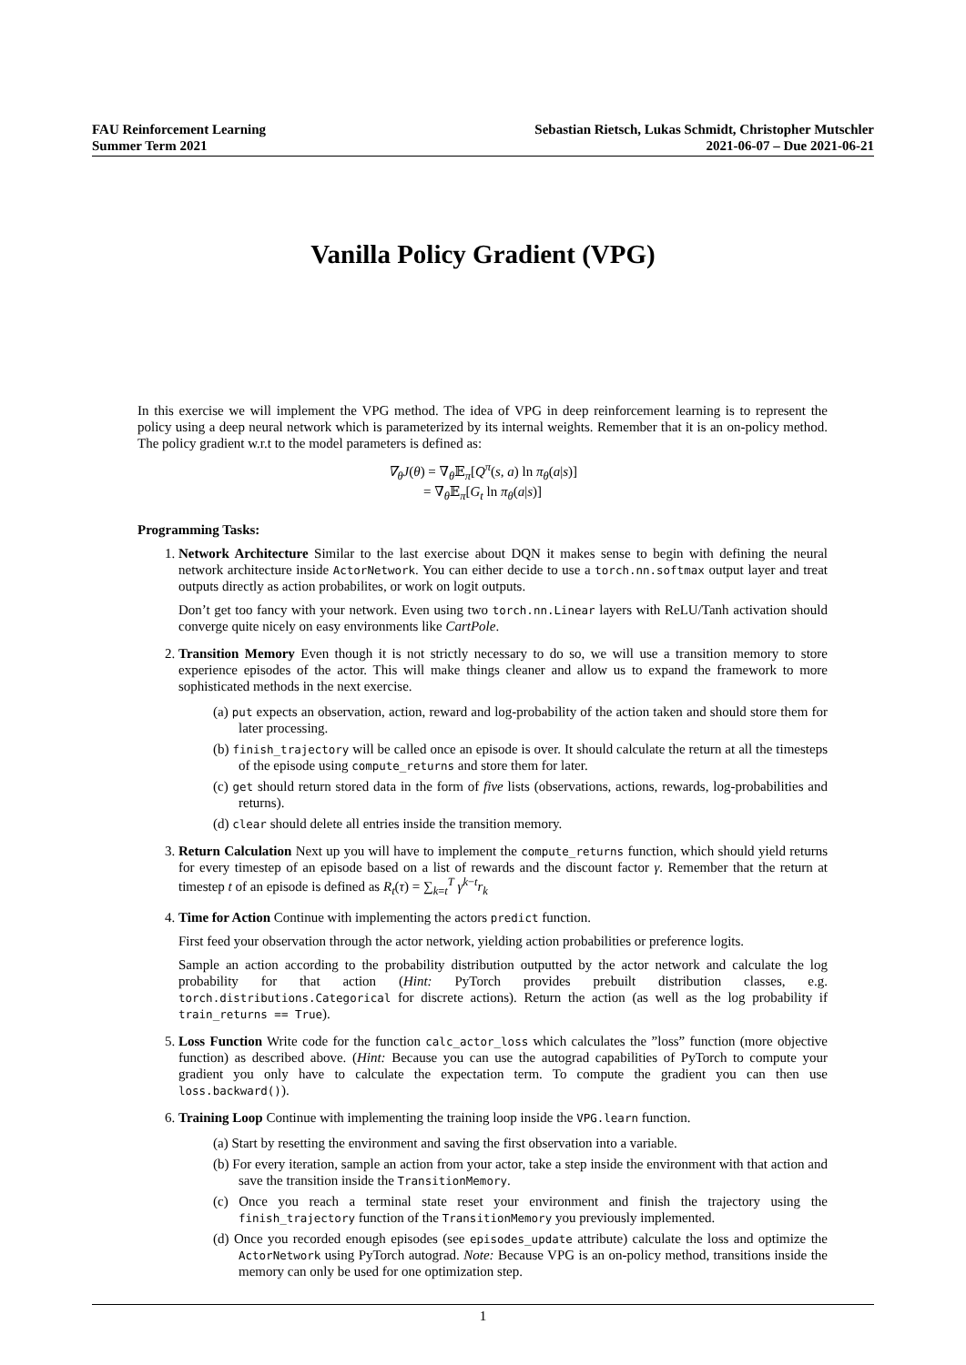FAU Reinforcement Learning
Summer Term 2021
Sebastian Rietsch, Lukas Schmidt, Christopher Mutschler
2021-06-07 – Due 2021-06-21
Vanilla Policy Gradient (VPG)
In this exercise we will implement the VPG method. The idea of VPG in deep reinforcement learning is to represent the policy using a deep neural network which is parameterized by its internal weights. Remember that it is an on-policy method. The policy gradient w.r.t to the model parameters is defined as:
∇<sub>θ</sub>J(θ) = ∇<sub>θ</sub>𝔼<sub>π</sub>[Q<sup>π</sup>(s, a) ln π<sub>θ</sub>(a|s)]
= ∇<sub>θ</sub>𝔼<sub>π</sub>[G<sub>t</sub> ln π<sub>θ</sub>(a|s)]
Programming Tasks:
1. Network Architecture Similar to the last exercise about DQN it makes sense to begin with defining the neural network architecture inside ActorNetwork. You can either decide to use a torch.nn.softmax output layer and treat outputs directly as action probabilites, or work on logit outputs.
Don’t get too fancy with your network. Even using two torch.nn.Linear layers with ReLU/Tanh activation should converge quite nicely on easy environments like CartPole.
2. Transition Memory Even though it is not strictly necessary to do so, we will use a transition memory to store experience episodes of the actor. This will make things cleaner and allow us to expand the framework to more sophisticated methods in the next exercise.
(a) put expects an observation, action, reward and log-probability of the action taken and should store them for later processing.
(b) finish_trajectory will be called once an episode is over. It should calculate the return at all the timesteps of the episode using compute_returns and store them for later.
(c) get should return stored data in the form of five lists (observations, actions, rewards, log-probabilities and returns).
(d) clear should delete all entries inside the transition memory.
3. Return Calculation Next up you will have to implement the compute_returns function, which should yield returns for every timestep of an episode based on a list of rewards and the discount factor γ. Remember that the return at timestep t of an episode is defined as R<sub>t</sub>(τ) = ∑<sub>k=t</sub><sup>T</sup> γ<sup>k−t</sup>r<sub>k</sub>
4. Time for Action Continue with implementing the actors predict function.
First feed your observation through the actor network, yielding action probabilities or preference logits.
Sample an action according to the probability distribution outputted by the actor network and calculate the log probability for that action (Hint: PyTorch provides prebuilt distribution classes, e.g. torch.distributions.Categorical for discrete actions). Return the action (as well as the log probability if train_returns == True).
5. Loss Function Write code for the function calc_actor_loss which calculates the ”loss” function (more objective function) as described above. (Hint: Because you can use the autograd capabilities of PyTorch to compute your gradient you only have to calculate the expectation term. To compute the gradient you can then use loss.backward()).
6. Training Loop Continue with implementing the training loop inside the VPG.learn function.
(a) Start by resetting the environment and saving the first observation into a variable.
(b) For every iteration, sample an action from your actor, take a step inside the environment with that action and save the transition inside the TransitionMemory.
(c) Once you reach a terminal state reset your environment and finish the trajectory using the finish_trajectory function of the TransitionMemory you previously implemented.
(d) Once you recorded enough episodes (see episodes_update attribute) calculate the loss and optimize the ActorNetwork using PyTorch autograd. Note: Because VPG is an on-policy method, transitions inside the memory can only be used for one optimization step.
1